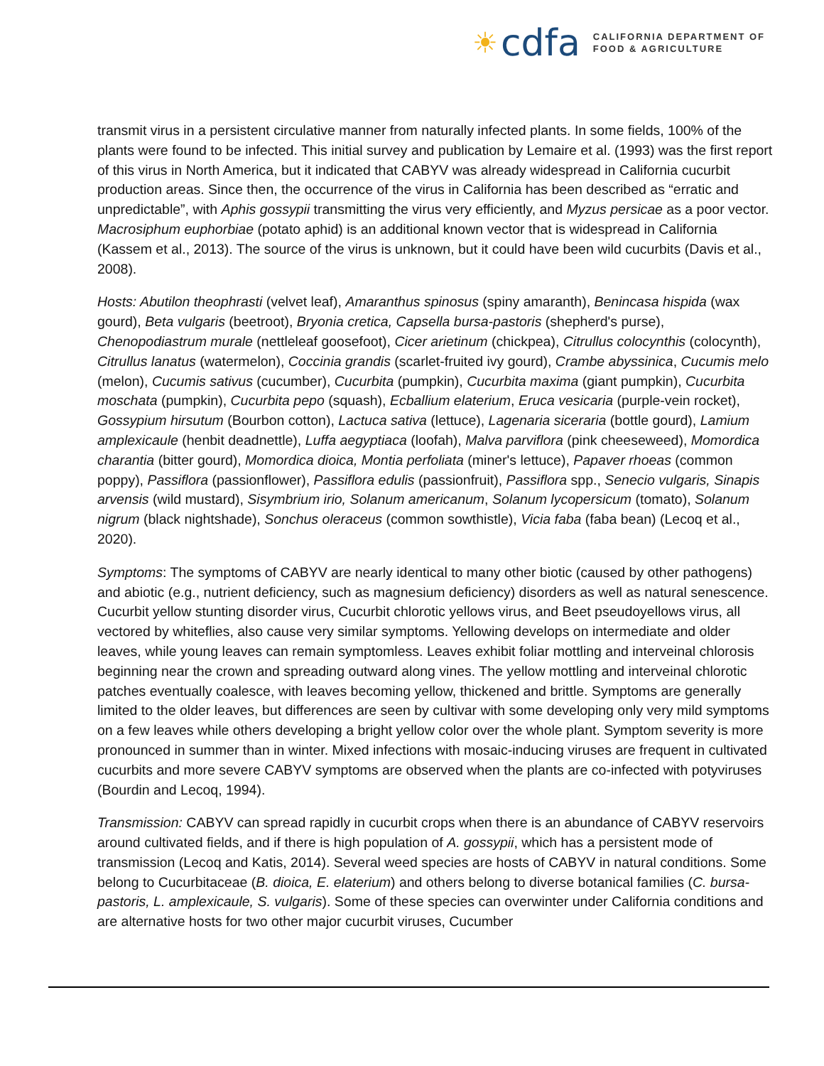☀ cdfa
CALIFORNIA DEPARTMENT OF
FOOD & AGRICULTURE
transmit virus in a persistent circulative manner from naturally infected plants. In some fields, 100% of the plants were found to be infected. This initial survey and publication by Lemaire et al. (1993) was the first report of this virus in North America, but it indicated that CABYV was already widespread in California cucurbit production areas. Since then, the occurrence of the virus in California has been described as “erratic and unpredictable”, with Aphis gossypii transmitting the virus very efficiently, and Myzus persicae as a poor vector. Macrosiphum euphorbiae (potato aphid) is an additional known vector that is widespread in California (Kassem et al., 2013). The source of the virus is unknown, but it could have been wild cucurbits (Davis et al., 2008).
Hosts: Abutilon theophrasti (velvet leaf), Amaranthus spinosus (spiny amaranth), Benincasa hispida (wax gourd), Beta vulgaris (beetroot), Bryonia cretica, Capsella bursa-pastoris (shepherd's purse), Chenopodiastrum murale (nettleleaf goosefoot), Cicer arietinum (chickpea), Citrullus colocynthis (colocynth), Citrullus lanatus (watermelon), Coccinia grandis (scarlet-fruited ivy gourd), Crambe abyssinica, Cucumis melo (melon), Cucumis sativus (cucumber), Cucurbita (pumpkin), Cucurbita maxima (giant pumpkin), Cucurbita moschata (pumpkin), Cucurbita pepo (squash), Ecballium elaterium, Eruca vesicaria (purple-vein rocket), Gossypium hirsutum (Bourbon cotton), Lactuca sativa (lettuce), Lagenaria siceraria (bottle gourd), Lamium amplexicaule (henbit deadnettle), Luffa aegyptiaca (loofah), Malva parviflora (pink cheeseweed), Momordica charantia (bitter gourd), Momordica dioica, Montia perfoliata (miner's lettuce), Papaver rhoeas (common poppy), Passiflora (passionflower), Passiflora edulis (passionfruit), Passiflora spp., Senecio vulgaris, Sinapis arvensis (wild mustard), Sisymbrium irio, Solanum americanum, Solanum lycopersicum (tomato), Solanum nigrum (black nightshade), Sonchus oleraceus (common sowthistle), Vicia faba (faba bean) (Lecoq et al., 2020).
Symptoms: The symptoms of CABYV are nearly identical to many other biotic (caused by other pathogens) and abiotic (e.g., nutrient deficiency, such as magnesium deficiency) disorders as well as natural senescence. Cucurbit yellow stunting disorder virus, Cucurbit chlorotic yellows virus, and Beet pseudoyellows virus, all vectored by whiteflies, also cause very similar symptoms. Yellowing develops on intermediate and older leaves, while young leaves can remain symptomless. Leaves exhibit foliar mottling and interveinal chlorosis beginning near the crown and spreading outward along vines. The yellow mottling and interveinal chlorotic patches eventually coalesce, with leaves becoming yellow, thickened and brittle. Symptoms are generally limited to the older leaves, but differences are seen by cultivar with some developing only very mild symptoms on a few leaves while others developing a bright yellow color over the whole plant. Symptom severity is more pronounced in summer than in winter. Mixed infections with mosaic-inducing viruses are frequent in cultivated cucurbits and more severe CABYV symptoms are observed when the plants are co-infected with potyviruses (Bourdin and Lecoq, 1994).
Transmission: CABYV can spread rapidly in cucurbit crops when there is an abundance of CABYV reservoirs around cultivated fields, and if there is high population of A. gossypii, which has a persistent mode of transmission (Lecoq and Katis, 2014). Several weed species are hosts of CABYV in natural conditions. Some belong to Cucurbitaceae (B. dioica, E. elaterium) and others belong to diverse botanical families (C. bursa-pastoris, L. amplexicaule, S. vulgaris). Some of these species can overwinter under California conditions and are alternative hosts for two other major cucurbit viruses, Cucumber